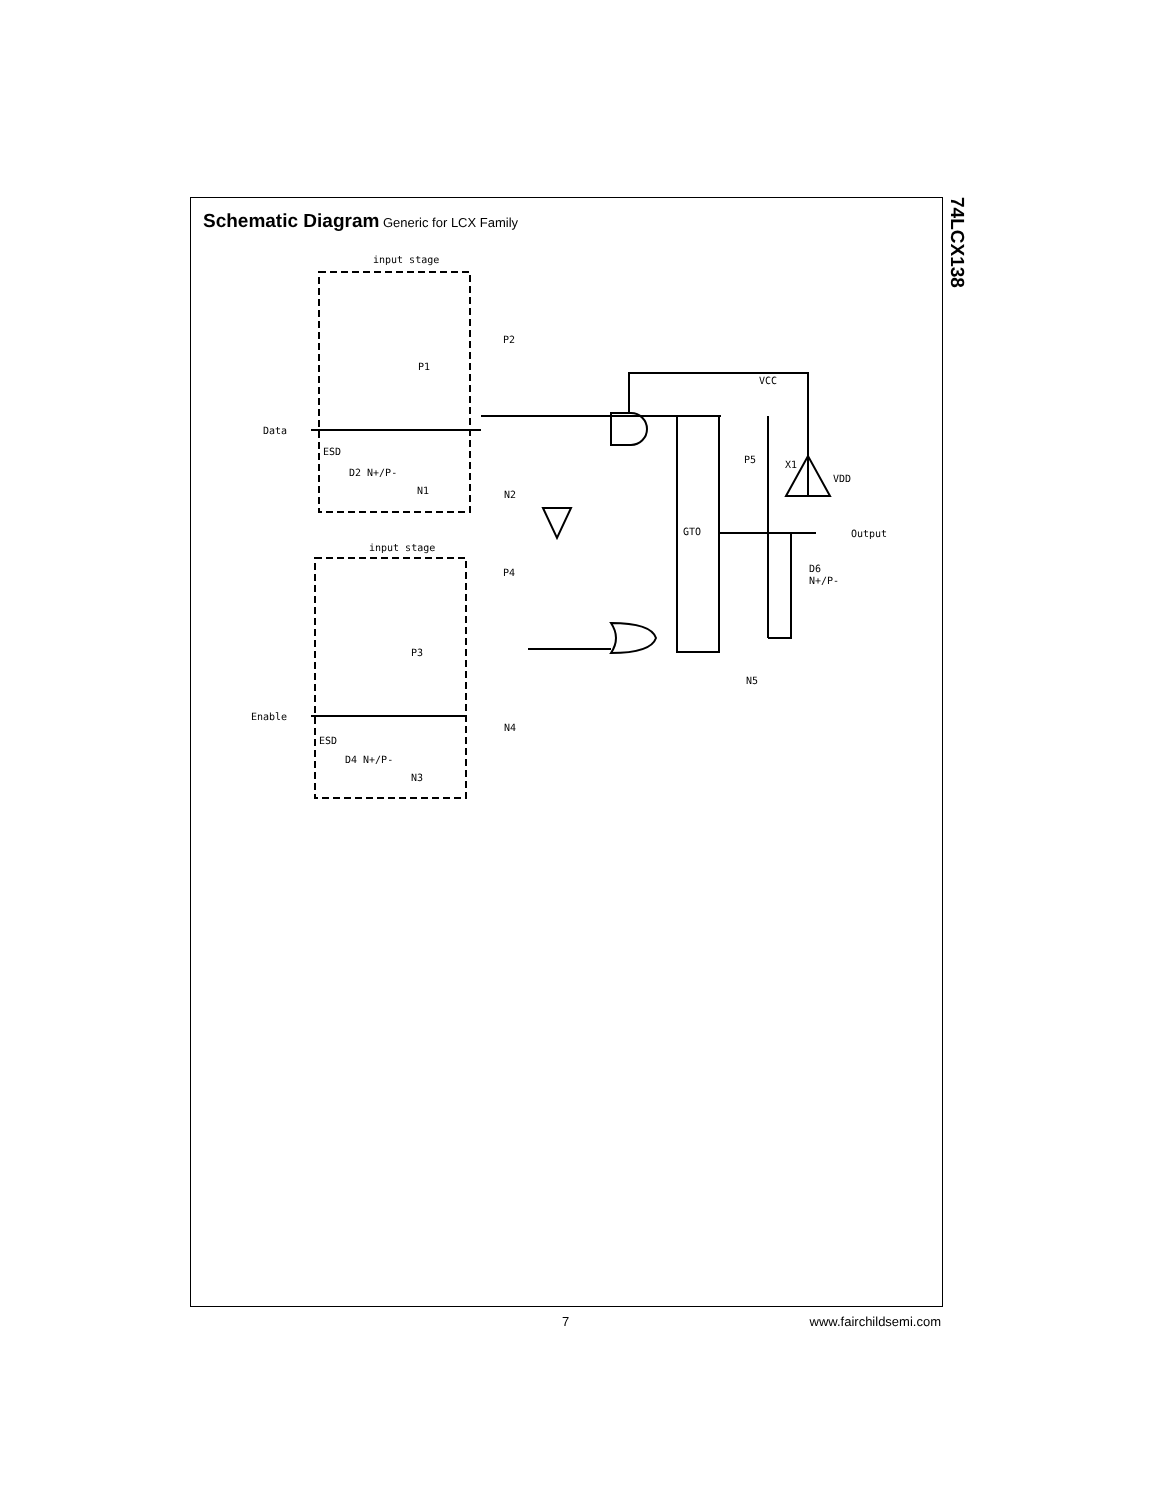Schematic Diagram Generic for LCX Family
input stage
input stage
Data
Enable
GTO
Output
P1
P2
P3
P4
P5
N5
N1
N2
N3
N4
ESD
ESD
D2 N+/P-
D4 N+/P-
D6
N+/P-
X1
VCC
VDD
74LCX138
7 www.fairchildsemi.com